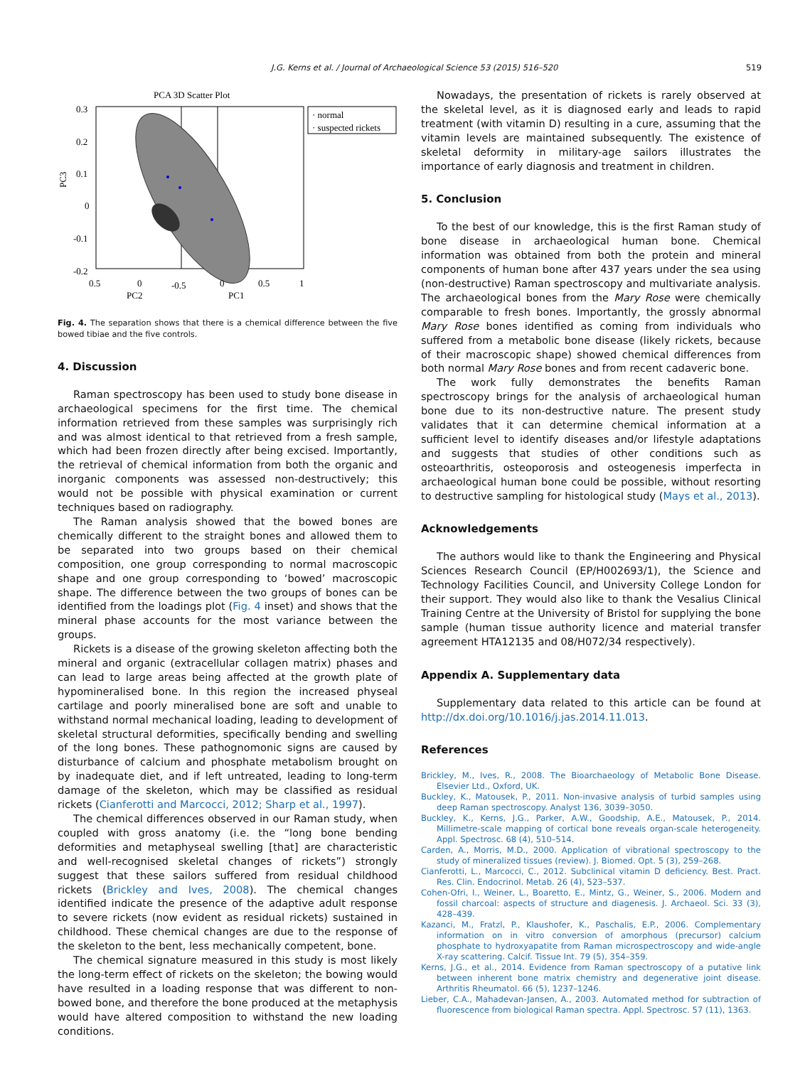J.G. Kerns et al. / Journal of Archaeological Science 53 (2015) 516–520 519
PCA 3D Scatter Plot
0.3
0.2
0.1
0
-0.1
-0.2
PC3
0.5
0
-0.5
0
0.5
1
PC2
PC1
· normal
· suspected rickets
Fig. 4. The separation shows that there is a chemical difference between the five bowed tibiae and the five controls.
4. Discussion
Raman spectroscopy has been used to study bone disease in archaeological specimens for the first time. The chemical information retrieved from these samples was surprisingly rich and was almost identical to that retrieved from a fresh sample, which had been frozen directly after being excised. Importantly, the retrieval of chemical information from both the organic and inorganic components was assessed non-destructively; this would not be possible with physical examination or current techniques based on radiography.
The Raman analysis showed that the bowed bones are chemically different to the straight bones and allowed them to be separated into two groups based on their chemical composition, one group corresponding to normal macroscopic shape and one group corresponding to ‘bowed’ macroscopic shape. The difference between the two groups of bones can be identified from the loadings plot (Fig. 4 inset) and shows that the mineral phase accounts for the most variance between the groups.
Rickets is a disease of the growing skeleton affecting both the mineral and organic (extracellular collagen matrix) phases and can lead to large areas being affected at the growth plate of hypomineralised bone. In this region the increased physeal cartilage and poorly mineralised bone are soft and unable to withstand normal mechanical loading, leading to development of skeletal structural deformities, specifically bending and swelling of the long bones. These pathognomonic signs are caused by disturbance of calcium and phosphate metabolism brought on by inadequate diet, and if left untreated, leading to long-term damage of the skeleton, which may be classified as residual rickets (Cianferotti and Marcocci, 2012; Sharp et al., 1997).
The chemical differences observed in our Raman study, when coupled with gross anatomy (i.e. the “long bone bending deformities and metaphyseal swelling [that] are characteristic and well-recognised skeletal changes of rickets”) strongly suggest that these sailors suffered from residual childhood rickets (Brickley and Ives, 2008). The chemical changes identified indicate the presence of the adaptive adult response to severe rickets (now evident as residual rickets) sustained in childhood. These chemical changes are due to the response of the skeleton to the bent, less mechanically competent, bone.
The chemical signature measured in this study is most likely the long-term effect of rickets on the skeleton; the bowing would have resulted in a loading response that was different to non-bowed bone, and therefore the bone produced at the metaphysis would have altered composition to withstand the new loading conditions.
Nowadays, the presentation of rickets is rarely observed at the skeletal level, as it is diagnosed early and leads to rapid treatment (with vitamin D) resulting in a cure, assuming that the vitamin levels are maintained subsequently. The existence of skeletal deformity in military-age sailors illustrates the importance of early diagnosis and treatment in children.
5. Conclusion
To the best of our knowledge, this is the first Raman study of bone disease in archaeological human bone. Chemical information was obtained from both the protein and mineral components of human bone after 437 years under the sea using (non-destructive) Raman spectroscopy and multivariate analysis. The archaeological bones from the Mary Rose were chemically comparable to fresh bones. Importantly, the grossly abnormal Mary Rose bones identified as coming from individuals who suffered from a metabolic bone disease (likely rickets, because of their macroscopic shape) showed chemical differences from both normal Mary Rose bones and from recent cadaveric bone.
The work fully demonstrates the benefits Raman spectroscopy brings for the analysis of archaeological human bone due to its non-destructive nature. The present study validates that it can determine chemical information at a sufficient level to identify diseases and/or lifestyle adaptations and suggests that studies of other conditions such as osteoarthritis, osteoporosis and osteogenesis imperfecta in archaeological human bone could be possible, without resorting to destructive sampling for histological study (Mays et al., 2013).
Acknowledgements
The authors would like to thank the Engineering and Physical Sciences Research Council (EP/H002693/1), the Science and Technology Facilities Council, and University College London for their support. They would also like to thank the Vesalius Clinical Training Centre at the University of Bristol for supplying the bone sample (human tissue authority licence and material transfer agreement HTA12135 and 08/H072/34 respectively).
Appendix A. Supplementary data
Supplementary data related to this article can be found at http://dx.doi.org/10.1016/j.jas.2014.11.013.
References
Brickley, M., Ives, R., 2008. The Bioarchaeology of Metabolic Bone Disease. Elsevier Ltd., Oxford, UK.
Buckley, K., Matousek, P., 2011. Non-invasive analysis of turbid samples using deep Raman spectroscopy. Analyst 136, 3039–3050.
Buckley, K., Kerns, J.G., Parker, A.W., Goodship, A.E., Matousek, P., 2014. Millimetre-scale mapping of cortical bone reveals organ-scale heterogeneity. Appl. Spectrosc. 68 (4), 510–514.
Carden, A., Morris, M.D., 2000. Application of vibrational spectroscopy to the study of mineralized tissues (review). J. Biomed. Opt. 5 (3), 259–268.
Cianferotti, L., Marcocci, C., 2012. Subclinical vitamin D deficiency. Best. Pract. Res. Clin. Endocrinol. Metab. 26 (4), 523–537.
Cohen-Ofri, I., Weiner, L., Boaretto, E., Mintz, G., Weiner, S., 2006. Modern and fossil charcoal: aspects of structure and diagenesis. J. Archaeol. Sci. 33 (3), 428–439.
Kazanci, M., Fratzl, P., Klaushofer, K., Paschalis, E.P., 2006. Complementary information on in vitro conversion of amorphous (precursor) calcium phosphate to hydroxyapatite from Raman microspectroscopy and wide-angle X-ray scattering. Calcif. Tissue Int. 79 (5), 354–359.
Kerns, J.G., et al., 2014. Evidence from Raman spectroscopy of a putative link between inherent bone matrix chemistry and degenerative joint disease. Arthritis Rheumatol. 66 (5), 1237–1246.
Lieber, C.A., Mahadevan-Jansen, A., 2003. Automated method for subtraction of fluorescence from biological Raman spectra. Appl. Spectrosc. 57 (11), 1363.